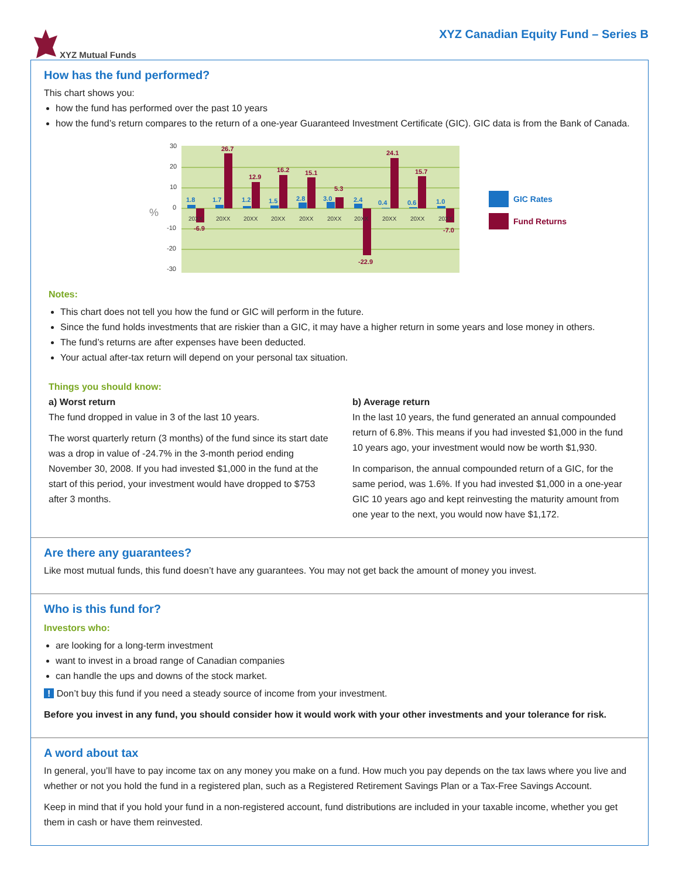XYZ Mutual Funds
XYZ Canadian Equity Fund – Series B
How has the fund performed?
This chart shows you:
how the fund has performed over the past 10 years
how the fund’s return compares to the return of a one-year Guaranteed Investment Certificate (GIC). GIC data is from the Bank of Canada.
%
30
20
10
0
-10
-20
-30
1.8
-6.9
1.7
26.7
1.2
12.9
1.5
16.2
2.8
15.1
3.0
5.3
2.4
-22.9
0.4
24.1
0.6
15.7
1.0
-7.0
20XX
20XX
20XX
20XX
20XX
20XX
20XX
20XX
20XX
20XX
GIC Rates
Fund Returns
Notes:
This chart does not tell you how the fund or GIC will perform in the future.
Since the fund holds investments that are riskier than a GIC, it may have a higher return in some years and lose money in others.
The fund’s returns are after expenses have been deducted.
Your actual after-tax return will depend on your personal tax situation.
Things you should know:
a) Worst return
The fund dropped in value in 3 of the last 10 years.
The worst quarterly return (3 months) of the fund since its start date was a drop in value of -24.7% in the 3-month period ending November 30, 2008. If you had invested $1,000 in the fund at the start of this period, your investment would have dropped to $753 after 3 months.
b) Average return
In the last 10 years, the fund generated an annual compounded return of 6.8%. This means if you had invested $1,000 in the fund 10 years ago, your investment would now be worth $1,930.
In comparison, the annual compounded return of a GIC, for the same period, was 1.6%. If you had invested $1,000 in a one-year GIC 10 years ago and kept reinvesting the maturity amount from one year to the next, you would now have $1,172.
Are there any guarantees?
Like most mutual funds, this fund doesn’t have any guarantees. You may not get back the amount of money you invest.
Who is this fund for?
Investors who:
are looking for a long-term investment
want to invest in a broad range of Canadian companies
can handle the ups and downs of the stock market.
! Don’t buy this fund if you need a steady source of income from your investment.
Before you invest in any fund, you should consider how it would work with your other investments and your tolerance for risk.
A word about tax
In general, you’ll have to pay income tax on any money you make on a fund. How much you pay depends on the tax laws where you live and whether or not you hold the fund in a registered plan, such as a Registered Retirement Savings Plan or a Tax-Free Savings Account.
Keep in mind that if you hold your fund in a non-registered account, fund distributions are included in your taxable income, whether you get them in cash or have them reinvested.